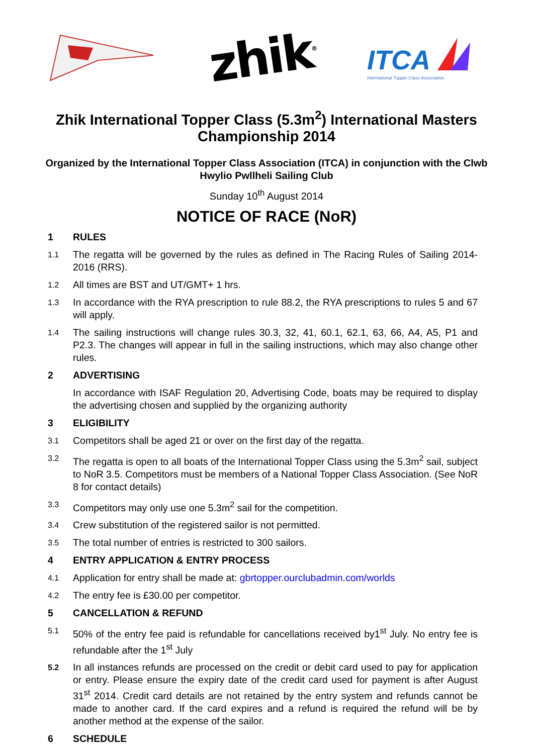zhik<sup>®</sup>
ITCA
International Topper Class Association
Zhik International Topper Class (5.3m<sup>2</sup>) International Masters Championship 2014
Organized by the International Topper Class Association (ITCA) in conjunction with the Clwb Hwylio Pwllheli Sailing Club
Sunday 10<sup>th</sup> August 2014
NOTICE OF RACE (NoR)
1 RULES
1.1 The regatta will be governed by the rules as defined in The Racing Rules of Sailing 2014-2016 (RRS).
1.2 All times are BST and UT/GMT+ 1 hrs.
1.3 In accordance with the RYA prescription to rule 88.2, the RYA prescriptions to rules 5 and 67 will apply.
1.4 The sailing instructions will change rules 30.3, 32, 41, 60.1, 62.1, 63, 66, A4, A5, P1 and P2.3. The changes will appear in full in the sailing instructions, which may also change other rules.
2 ADVERTISING
In accordance with ISAF Regulation 20, Advertising Code, boats may be required to display the advertising chosen and supplied by the organizing authority
3 ELIGIBILITY
3.1 Competitors shall be aged 21 or over on the first day of the regatta.
3.2 The regatta is open to all boats of the International Topper Class using the 5.3m<sup>2</sup> sail, subject to NoR 3.5. Competitors must be members of a National Topper Class Association. (See NoR 8 for contact details)
3.3 Competitors may only use one 5.3m<sup>2</sup> sail for the competition.
3.4 Crew substitution of the registered sailor is not permitted.
3.5 The total number of entries is restricted to 300 sailors.
4 ENTRY APPLICATION & ENTRY PROCESS
4.1 Application for entry shall be made at: gbrtopper.ourclubadmin.com/worlds
4.2 The entry fee is £30.00 per competitor.
5 CANCELLATION & REFUND
5.1 50% of the entry fee paid is refundable for cancellations received by1<sup>st</sup> July. No entry fee is refundable after the 1<sup>st</sup> July
5.2 In all instances refunds are processed on the credit or debit card used to pay for application or entry. Please ensure the expiry date of the credit card used for payment is after August 31<sup>st</sup> 2014. Credit card details are not retained by the entry system and refunds cannot be made to another card. If the card expires and a refund is required the refund will be by another method at the expense of the sailor.
6 SCHEDULE